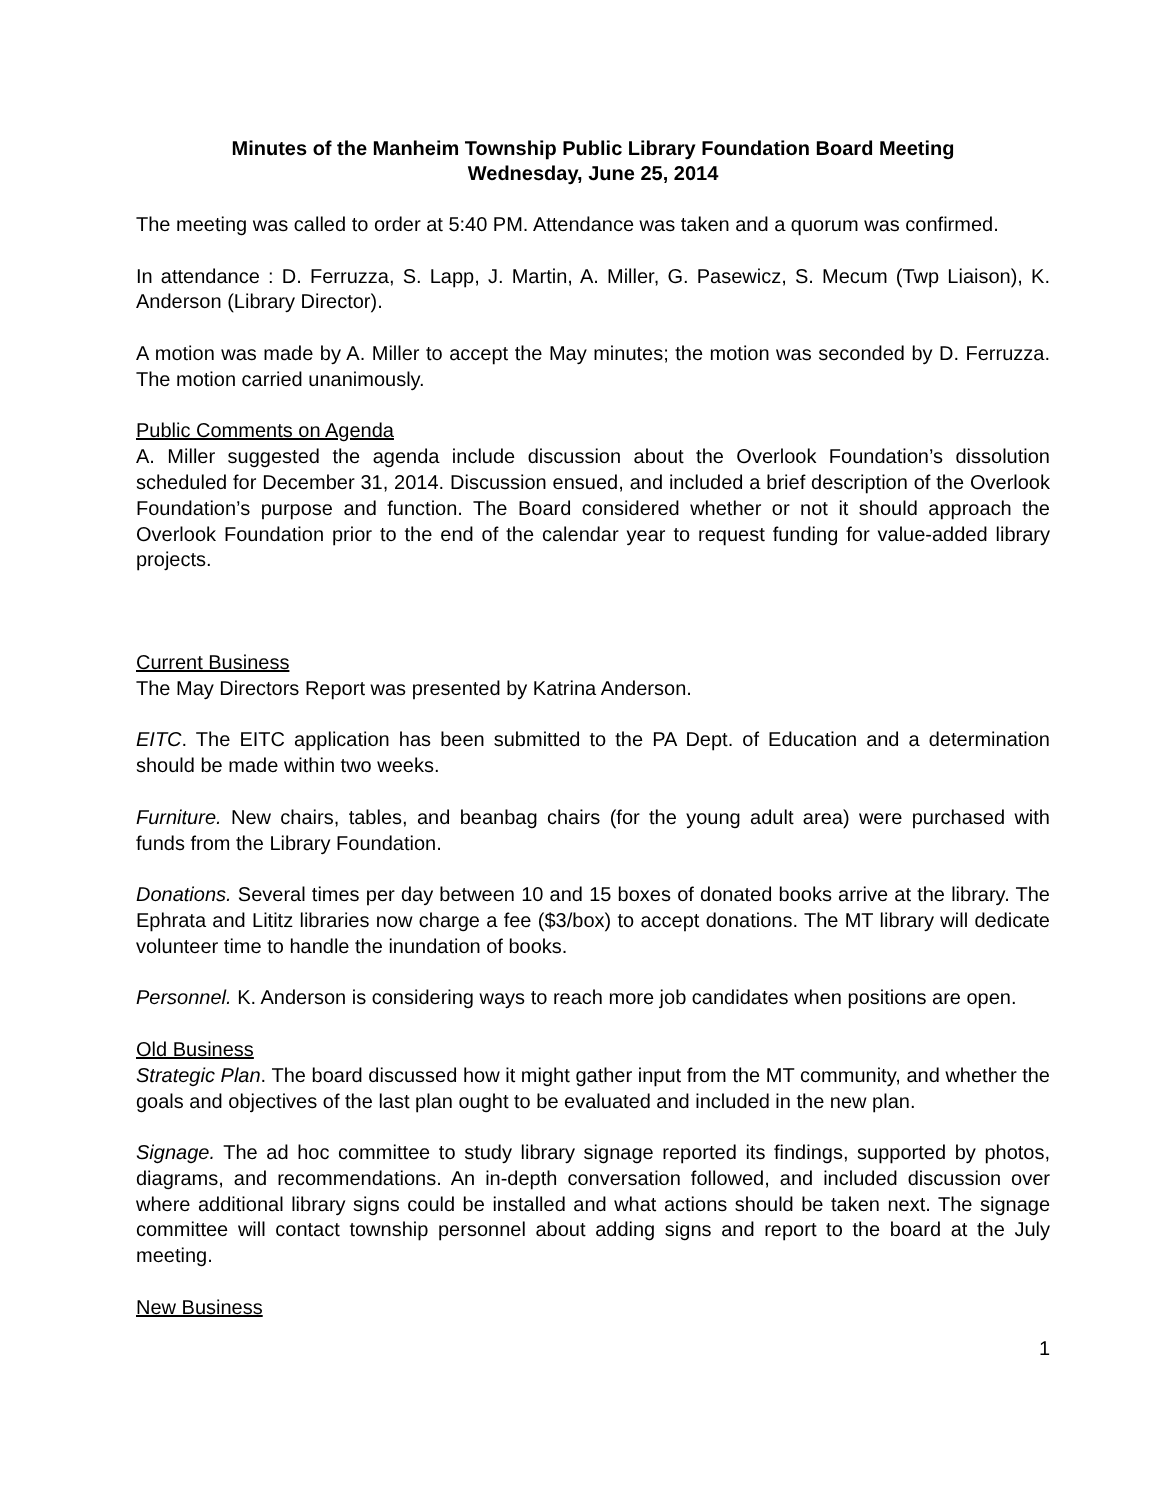Minutes of the Manheim Township Public Library Foundation Board Meeting
Wednesday, June 25, 2014
The meeting was called to order at 5:40 PM. Attendance was taken and a quorum was confirmed.
In attendance : D. Ferruzza, S. Lapp, J. Martin, A. Miller, G. Pasewicz, S. Mecum (Twp Liaison), K. Anderson (Library Director).
A motion was made by A. Miller to accept the May minutes; the motion was seconded by D. Ferruzza. The motion carried unanimously.
Public Comments on Agenda
A. Miller suggested the agenda include discussion about the Overlook Foundation’s dissolution scheduled for December 31, 2014. Discussion ensued, and included a brief description of the Overlook Foundation’s purpose and function. The Board considered whether or not it should approach the Overlook Foundation prior to the end of the calendar year to request funding for value-added library projects.
Current Business
The May Directors Report was presented by Katrina Anderson.
EITC. The EITC application has been submitted to the PA Dept. of Education and a determination should be made within two weeks.
Furniture. New chairs, tables, and beanbag chairs (for the young adult area) were purchased with funds from the Library Foundation.
Donations. Several times per day between 10 and 15 boxes of donated books arrive at the library. The Ephrata and Lititz libraries now charge a fee ($3/box) to accept donations. The MT library will dedicate volunteer time to handle the inundation of books.
Personnel. K. Anderson is considering ways to reach more job candidates when positions are open.
Old Business
Strategic Plan. The board discussed how it might gather input from the MT community, and whether the goals and objectives of the last plan ought to be evaluated and included in the new plan.
Signage. The ad hoc committee to study library signage reported its findings, supported by photos, diagrams, and recommendations. An in-depth conversation followed, and included discussion over where additional library signs could be installed and what actions should be taken next. The signage committee will contact township personnel about adding signs and report to the board at the July meeting.
New Business
1